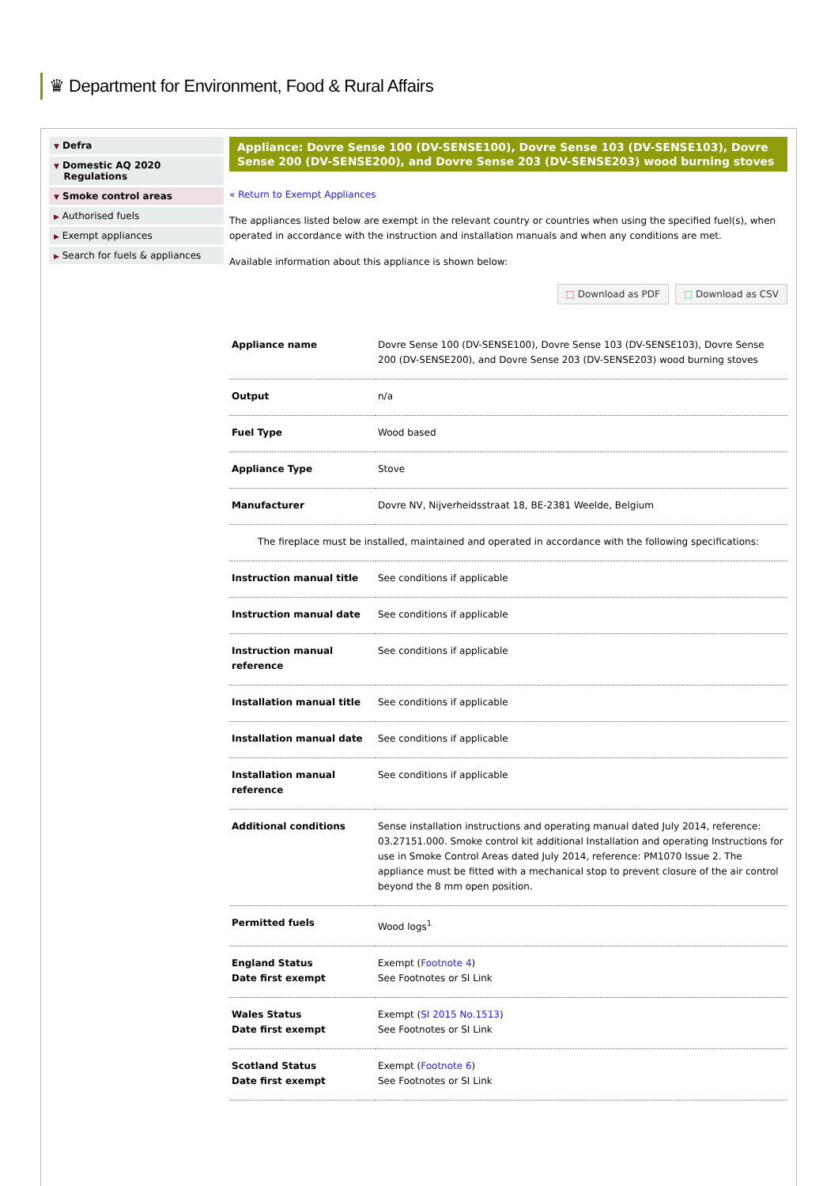♛ Department for Environment, Food & Rural Affairs
▼ Defra
▼ Domestic AQ 2020
Regulations
▼ Smoke control areas
▶ Authorised fuels
▶ Exempt appliances
▶ Search for fuels & appliances
Appliance: Dovre Sense 100 (DV-SENSE100), Dovre Sense 103 (DV-SENSE103), Dovre Sense 200 (DV-SENSE200), and Dovre Sense 203 (DV-SENSE203) wood burning stoves
« Return to Exempt Appliances
The appliances listed below are exempt in the relevant country or countries when using the specified fuel(s), when operated in accordance with the instruction and installation manuals and when any conditions are met.
Available information about this appliance is shown below:
⬚ Download as PDF ⬚ Download as CSV
| Appliance name | Dovre Sense 100 (DV-SENSE100), Dovre Sense 103 (DV-SENSE103), Dovre Sense 200 (DV-SENSE200), and Dovre Sense 203 (DV-SENSE203) wood burning stoves |
| Output | n/a |
| Fuel Type | Wood based |
| Appliance Type | Stove |
| Manufacturer | Dovre NV, Nijverheidsstraat 18, BE-2381 Weelde, Belgium |
| The fireplace must be installed, maintained and operated in accordance with the following specifications: | |
| Instruction manual title | See conditions if applicable |
| Instruction manual date | See conditions if applicable |
| Instruction manual reference | See conditions if applicable |
| Installation manual title | See conditions if applicable |
| Installation manual date | See conditions if applicable |
| Installation manual reference | See conditions if applicable |
| Additional conditions | Sense installation instructions and operating manual dated July 2014, reference: 03.27151.000. Smoke control kit additional Installation and operating Instructions for use in Smoke Control Areas dated July 2014, reference: PM1070 Issue 2. The appliance must be fitted with a mechanical stop to prevent closure of the air control beyond the 8 mm open position. |
| Permitted fuels | Wood logs<sup>1</sup> |
| England Status Date first exempt | Exempt ( Footnote 4 ) See Footnotes or SI Link |
| Wales Status Date first exempt | Exempt ( SI 2015 No.1513 ) See Footnotes or SI Link |
| Scotland Status Date first exempt | Exempt ( Footnote 6 ) See Footnotes or SI Link |